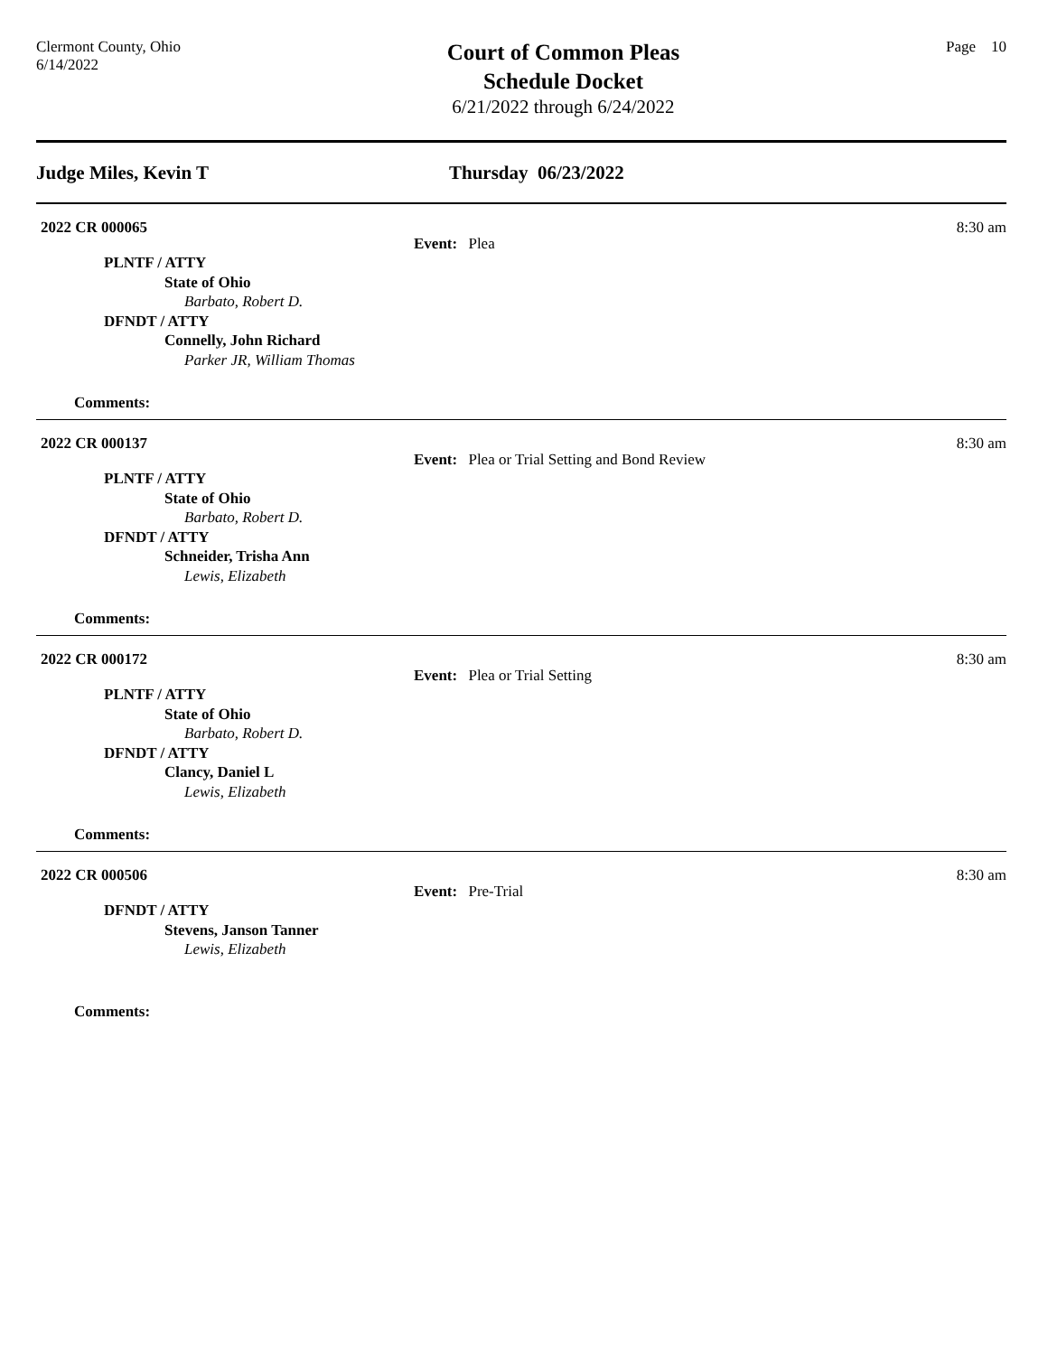Clermont County, Ohio
6/14/2022
Court of Common Pleas
Schedule Docket
6/21/2022 through 6/24/2022
Page 10
Judge Miles, Kevin T Thursday 06/23/2022
2022 CR 000065 8:30 am
Event: Plea
PLNTF / ATTY
State of Ohio
Barbato, Robert D.
DFNDT / ATTY
Connelly, John Richard
Parker JR, William Thomas
Comments:
2022 CR 000137 8:30 am
Event: Plea or Trial Setting and Bond Review
PLNTF / ATTY
State of Ohio
Barbato, Robert D.
DFNDT / ATTY
Schneider, Trisha Ann
Lewis, Elizabeth
Comments:
2022 CR 000172 8:30 am
Event: Plea or Trial Setting
PLNTF / ATTY
State of Ohio
Barbato, Robert D.
DFNDT / ATTY
Clancy, Daniel L
Lewis, Elizabeth
Comments:
2022 CR 000506 8:30 am
Event: Pre-Trial
DFNDT / ATTY
Stevens, Janson Tanner
Lewis, Elizabeth
Comments: